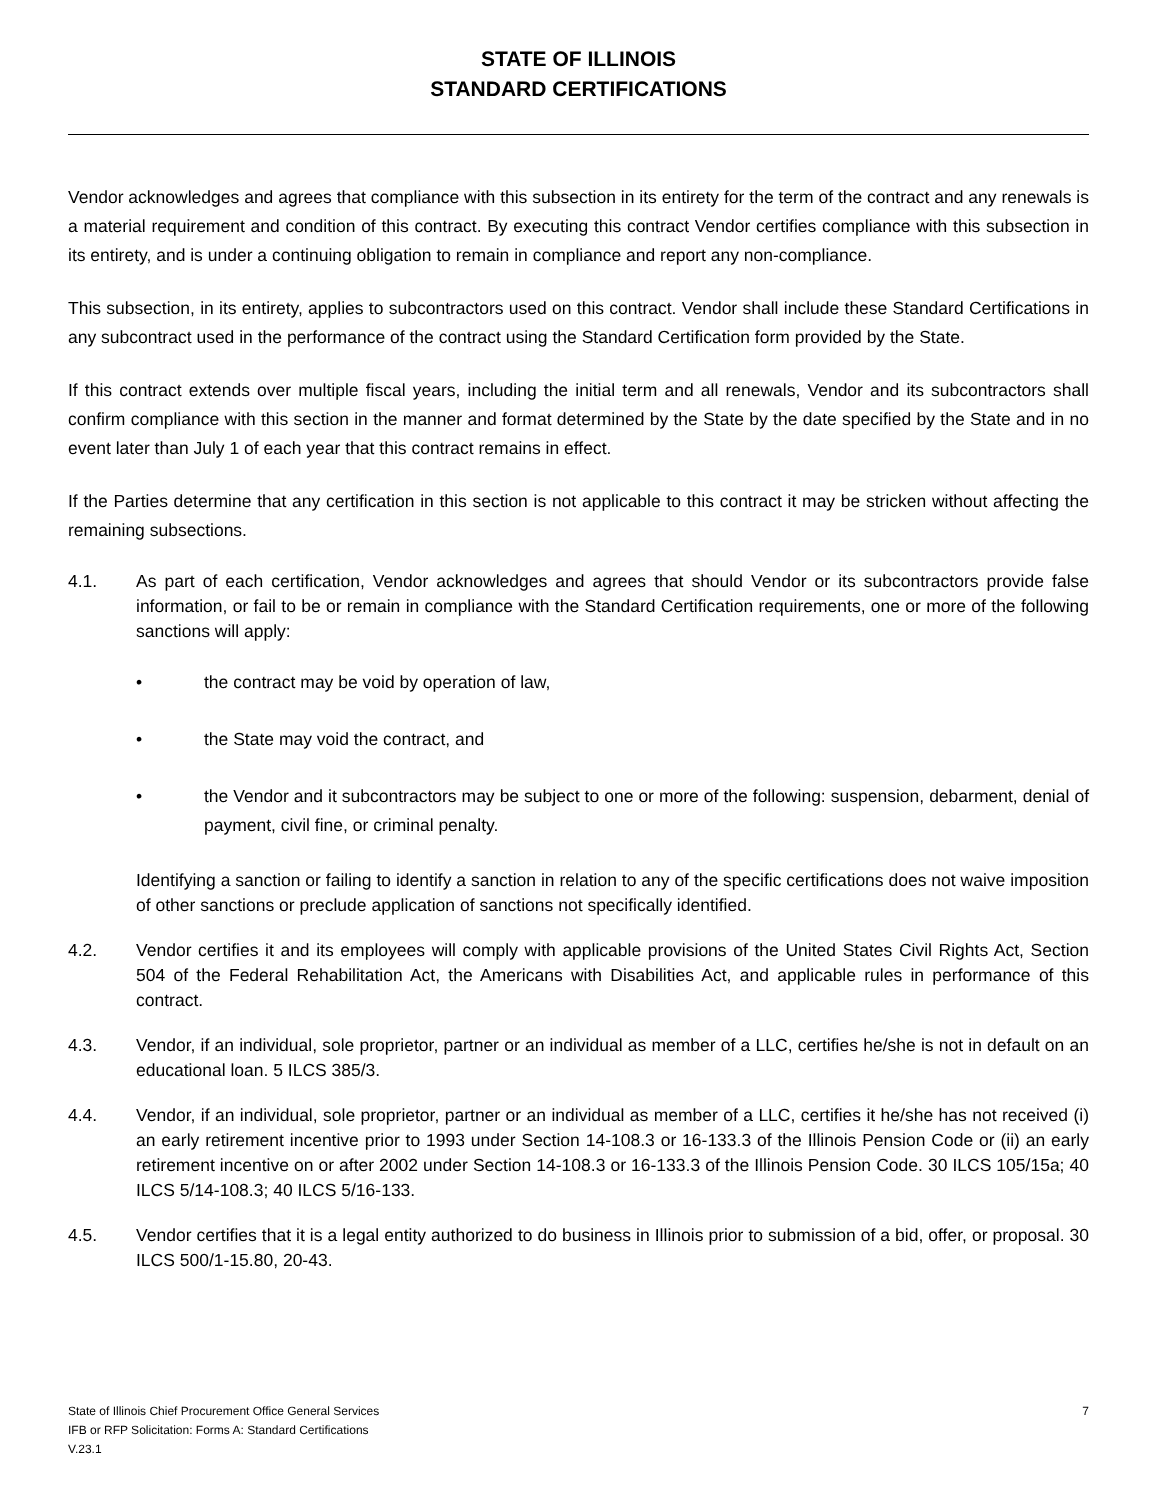STATE OF ILLINOIS
STANDARD CERTIFICATIONS
Vendor acknowledges and agrees that compliance with this subsection in its entirety for the term of the contract and any renewals is a material requirement and condition of this contract. By executing this contract Vendor certifies compliance with this subsection in its entirety, and is under a continuing obligation to remain in compliance and report any non-compliance.
This subsection, in its entirety, applies to subcontractors used on this contract. Vendor shall include these Standard Certifications in any subcontract used in the performance of the contract using the Standard Certification form provided by the State.
If this contract extends over multiple fiscal years, including the initial term and all renewals, Vendor and its subcontractors shall confirm compliance with this section in the manner and format determined by the State by the date specified by the State and in no event later than July 1 of each year that this contract remains in effect.
If the Parties determine that any certification in this section is not applicable to this contract it may be stricken without affecting the remaining subsections.
4.1. As part of each certification, Vendor acknowledges and agrees that should Vendor or its subcontractors provide false information, or fail to be or remain in compliance with the Standard Certification requirements, one or more of the following sanctions will apply:
• the contract may be void by operation of law,
• the State may void the contract, and
• the Vendor and it subcontractors may be subject to one or more of the following: suspension, debarment, denial of payment, civil fine, or criminal penalty.
Identifying a sanction or failing to identify a sanction in relation to any of the specific certifications does not waive imposition of other sanctions or preclude application of sanctions not specifically identified.
4.2. Vendor certifies it and its employees will comply with applicable provisions of the United States Civil Rights Act, Section 504 of the Federal Rehabilitation Act, the Americans with Disabilities Act, and applicable rules in performance of this contract.
4.3. Vendor, if an individual, sole proprietor, partner or an individual as member of a LLC, certifies he/she is not in default on an educational loan. 5 ILCS 385/3.
4.4. Vendor, if an individual, sole proprietor, partner or an individual as member of a LLC, certifies it he/she has not received (i) an early retirement incentive prior to 1993 under Section 14-108.3 or 16-133.3 of the Illinois Pension Code or (ii) an early retirement incentive on or after 2002 under Section 14-108.3 or 16-133.3 of the Illinois Pension Code. 30 ILCS 105/15a; 40 ILCS 5/14-108.3; 40 ILCS 5/16-133.
4.5. Vendor certifies that it is a legal entity authorized to do business in Illinois prior to submission of a bid, offer, or proposal. 30 ILCS 500/1-15.80, 20-43.
State of Illinois Chief Procurement Office General Services
IFB or RFP Solicitation: Forms A: Standard Certifications
V.23.1
7